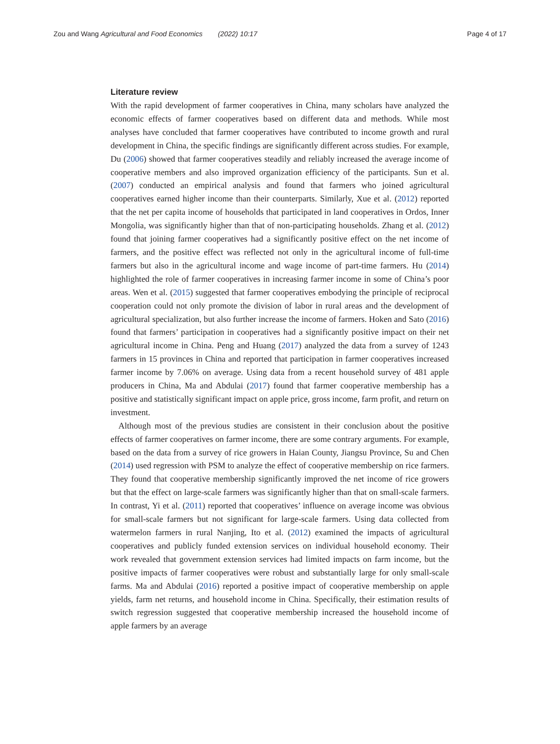Zou and Wang Agricultural and Food Economics (2022) 10:17 Page 4 of 17
Literature review
With the rapid development of farmer cooperatives in China, many scholars have analyzed the economic effects of farmer cooperatives based on different data and methods. While most analyses have concluded that farmer cooperatives have contributed to income growth and rural development in China, the specific findings are significantly different across studies. For example, Du (2006) showed that farmer cooperatives steadily and reliably increased the average income of cooperative members and also improved organization efficiency of the participants. Sun et al. (2007) conducted an empirical analysis and found that farmers who joined agricultural cooperatives earned higher income than their counterparts. Similarly, Xue et al. (2012) reported that the net per capita income of households that participated in land cooperatives in Ordos, Inner Mongolia, was significantly higher than that of non-participating households. Zhang et al. (2012) found that joining farmer cooperatives had a significantly positive effect on the net income of farmers, and the positive effect was reflected not only in the agricultural income of full-time farmers but also in the agricultural income and wage income of part-time farmers. Hu (2014) highlighted the role of farmer cooperatives in increasing farmer income in some of China’s poor areas. Wen et al. (2015) suggested that farmer cooperatives embodying the principle of reciprocal cooperation could not only promote the division of labor in rural areas and the development of agricultural specialization, but also further increase the income of farmers. Hoken and Sato (2016) found that farmers’ participation in cooperatives had a significantly positive impact on their net agricultural income in China. Peng and Huang (2017) analyzed the data from a survey of 1243 farmers in 15 provinces in China and reported that participation in farmer cooperatives increased farmer income by 7.06% on average. Using data from a recent household survey of 481 apple producers in China, Ma and Abdulai (2017) found that farmer cooperative membership has a positive and statistically significant impact on apple price, gross income, farm profit, and return on investment.
Although most of the previous studies are consistent in their conclusion about the positive effects of farmer cooperatives on farmer income, there are some contrary arguments. For example, based on the data from a survey of rice growers in Haian County, Jiangsu Province, Su and Chen (2014) used regression with PSM to analyze the effect of cooperative membership on rice farmers. They found that cooperative membership significantly improved the net income of rice growers but that the effect on large-scale farmers was significantly higher than that on small-scale farmers. In contrast, Yi et al. (2011) reported that cooperatives’ influence on average income was obvious for small-scale farmers but not significant for large-scale farmers. Using data collected from watermelon farmers in rural Nanjing, Ito et al. (2012) examined the impacts of agricultural cooperatives and publicly funded extension services on individual household economy. Their work revealed that government extension services had limited impacts on farm income, but the positive impacts of farmer cooperatives were robust and substantially large for only small-scale farms. Ma and Abdulai (2016) reported a positive impact of cooperative membership on apple yields, farm net returns, and household income in China. Specifically, their estimation results of switch regression suggested that cooperative membership increased the household income of apple farmers by an average